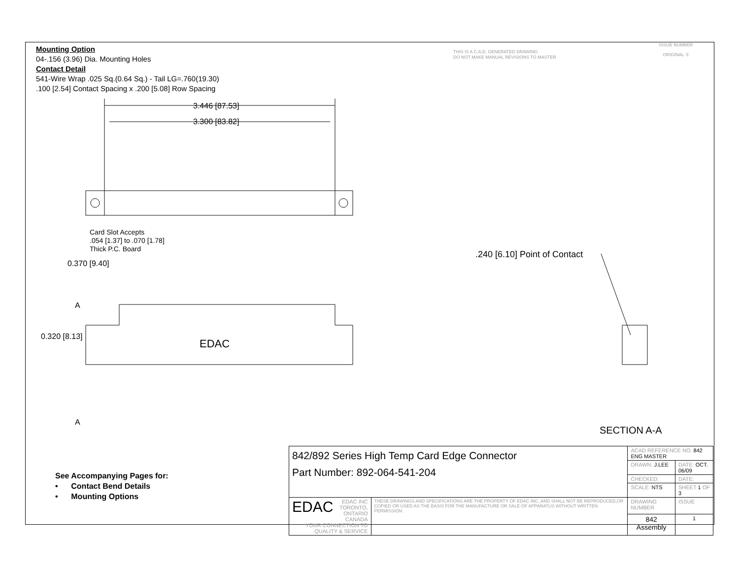Mounting Option
04-.156 (3.96) Dia. Mounting Holes
Contact Detail
541-Wire Wrap .025 Sq.(0.64 Sq.) - Tail LG=.760(19.30)
.100 [2.54] Contact Spacing x .200 [5.08] Row Spacing
THIS IS A C.A.D. GENERATED DRAWING
DO NOT MAKE MANUAL REVISIONS TO MASTER
ISSUE NUMBER
ORIGINAL ①
3.446 [87.53]
3.300 [83.82]
Card Slot Accepts
.054 [1.37] to .070 [1.78]
Thick P.C. Board
0.370 [9.40]
0.320 [8.13]
A
A
EDAC
.240 [6.10] Point of Contact
SECTION A-A
See Accompanying Pages for:
• Contact Bend Details
• Mounting Options
| 842/892 Series High Temp Card Edge Connector Part Number: 892-064-541-204 | | ACAD REFERENCE NO. 842 ENG MASTER | | |
| | | DRAWN: J.LEE | DATE: OCT. 06/09 | |
| | | CHECKED: | DATE: | |
| | | SCALE: NTS | SHEET 1 OF 3 | |
| EDAC EDAC INC TORONTO, ONTARIO CANADA YOUR CONNECTION TO QUALITY & SERVICE | THESE DRAWINGS AND SPECIFICATIONS ARE THE PROPERTY OF EDAC INC.,AND SHALL NOT BE REPRODUCED,OR COPIED OR USED AS THE BASIS FOR THE MANUFACTURE OR SALE OF APPARATUS WITHOUT WRITTEN PERMISSION. | DRAWING NUMBER | | ISSUE |
| | | 842 Assembly | | 1 |